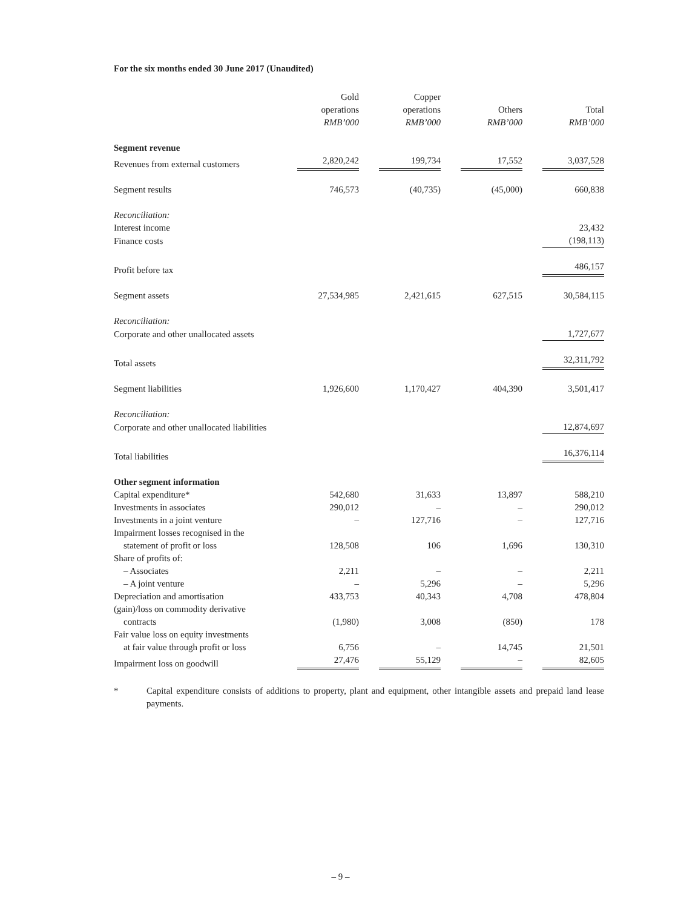For the six months ended 30 June 2017 (Unaudited)
| | Gold operations RMB’000 | Copper operations RMB’000 | Others RMB’000 | Total RMB’000 |
| Segment revenue | | | | |
| Revenues from external customers | 2,820,242 | 199,734 | 17,552 | 3,037,528 |
| Segment results | 746,573 | (40,735) | (45,000) | 660,838 |
| Reconciliation: | | | | |
| Interest income | | | | 23,432 |
| Finance costs | | | | (198,113) |
| Profit before tax | | | | 486,157 |
| Segment assets | 27,534,985 | 2,421,615 | 627,515 | 30,584,115 |
| Reconciliation: | | | | |
| Corporate and other unallocated assets | | | | 1,727,677 |
| Total assets | | | | 32,311,792 |
| Segment liabilities | 1,926,600 | 1,170,427 | 404,390 | 3,501,417 |
| Reconciliation: | | | | |
| Corporate and other unallocated liabilities | | | | 12,874,697 |
| Total liabilities | | | | 16,376,114 |
| Other segment information | | | | |
| Capital expenditure* | 542,680 | 31,633 | 13,897 | 588,210 |
| Investments in associates | 290,012 | – | – | 290,012 |
| Investments in a joint venture | – | 127,716 | – | 127,716 |
| Impairment losses recognised in the statement of profit or loss | 128,508 | 106 | 1,696 | 130,310 |
| Share of profits of: | | | | |
| – Associates | 2,211 | – | – | 2,211 |
| – A joint venture | – | 5,296 | – | 5,296 |
| Depreciation and amortisation | 433,753 | 40,343 | 4,708 | 478,804 |
| (gain)/loss on commodity derivative contracts | (1,980) | 3,008 | (850) | 178 |
| Fair value loss on equity investments at fair value through profit or loss | 6,756 | – | 14,745 | 21,501 |
| Impairment loss on goodwill | 27,476 | 55,129 | – | 82,605 |
* Capital expenditure consists of additions to property, plant and equipment, other intangible assets and prepaid land lease payments.
– 9 –